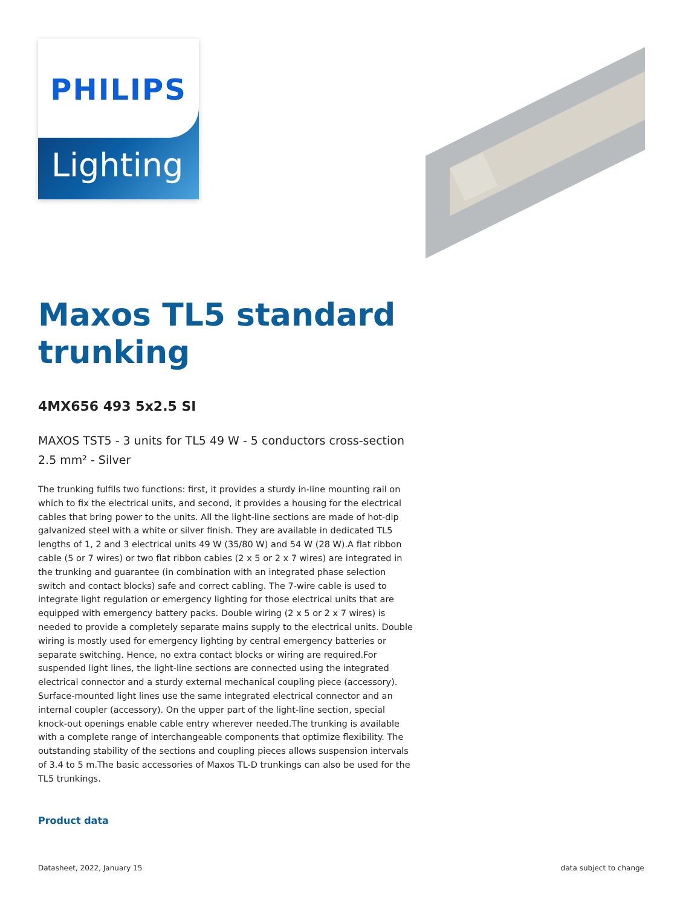PHILIPS
Lighting
Maxos TL5 standard trunking
4MX656 493 5x2.5 SI
MAXOS TST5 - 3 units for TL5 49 W - 5 conductors cross-section 2.5 mm² - Silver
The trunking fulfils two functions: first, it provides a sturdy in-line mounting rail on which to fix the electrical units, and second, it provides a housing for the electrical cables that bring power to the units. All the light-line sections are made of hot-dip galvanized steel with a white or silver finish. They are available in dedicated TL5 lengths of 1, 2 and 3 electrical units 49 W (35/80 W) and 54 W (28 W).A flat ribbon cable (5 or 7 wires) or two flat ribbon cables (2 x 5 or 2 x 7 wires) are integrated in the trunking and guarantee (in combination with an integrated phase selection switch and contact blocks) safe and correct cabling. The 7-wire cable is used to integrate light regulation or emergency lighting for those electrical units that are equipped with emergency battery packs. Double wiring (2 x 5 or 2 x 7 wires) is needed to provide a completely separate mains supply to the electrical units. Double wiring is mostly used for emergency lighting by central emergency batteries or separate switching. Hence, no extra contact blocks or wiring are required.For suspended light lines, the light-line sections are connected using the integrated electrical connector and a sturdy external mechanical coupling piece (accessory). Surface-mounted light lines use the same integrated electrical connector and an internal coupler (accessory). On the upper part of the light-line section, special knock-out openings enable cable entry wherever needed.The trunking is available with a complete range of interchangeable components that optimize flexibility. The outstanding stability of the sections and coupling pieces allows suspension intervals of 3.4 to 5 m.The basic accessories of Maxos TL-D trunkings can also be used for the TL5 trunkings.
Product data
Datasheet, 2022, January 15 data subject to change